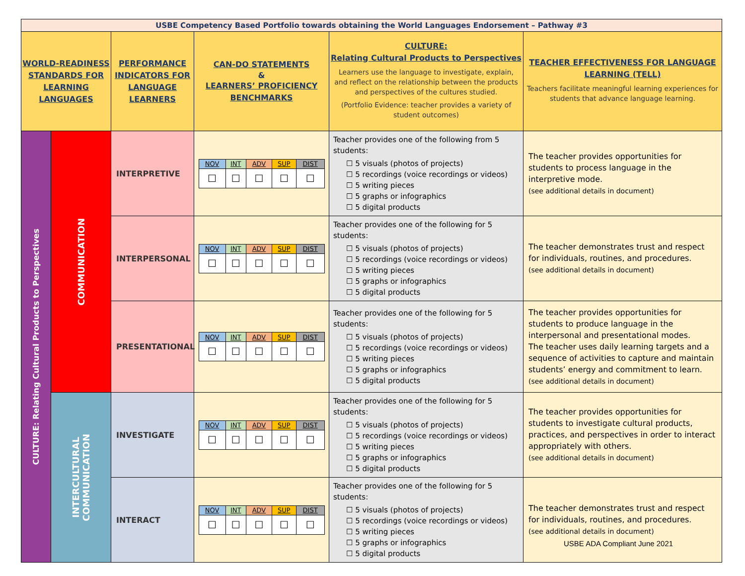| USBE Competency Based Portfolio towards obtaining the World Languages Endorsement – Pathway #3 | | | | | |
| WORLD-READINESS STANDARDS FOR LEARNING LANGUAGES | | PERFORMANCE INDICATORS FOR LANGUAGE LEARNERS | CAN-DO STATEMENTS & LEARNERS’ PROFICIENCY BENCHMARKS | CULTURE: Relating Cultural Products to Perspectives Learners use the language to investigate, explain, and reflect on the relationship between the products and perspectives of the cultures studied. (Portfolio Evidence: teacher provides a variety of student outcomes) | TEACHER EFFECTIVENESS FOR LANGUAGE LEARNING (TELL) Teachers facilitate meaningful learning experiences for students that advance language learning. |
| CULTURE: Relating Cultural Products to Perspectives | COMMUNICATION | INTERPRETIVE | / NOV / INT / ADV / SUP / DIST / / ☐ / ☐ / ☐ / ☐ / ☐ / | Teacher provides one of the following from 5 students: ☐ 5 visuals (photos of projects) ☐ 5 recordings (voice recordings or videos) ☐ 5 writing pieces ☐ 5 graphs or infographics ☐ 5 digital products | The teacher provides opportunities for students to process language in the interpretive mode. (see additional details in document) |
| | | INTERPERSONAL | / NOV / INT / ADV / SUP / DIST / / ☐ / ☐ / ☐ / ☐ / ☐ / | Teacher provides one of the following for 5 students: ☐ 5 visuals (photos of projects) ☐ 5 recordings (voice recordings or videos) ☐ 5 writing pieces ☐ 5 graphs or infographics ☐ 5 digital products | The teacher demonstrates trust and respect for individuals, routines, and procedures. (see additional details in document) |
| | | PRESENTATIONAL | / NOV / INT / ADV / SUP / DIST / / ☐ / ☐ / ☐ / ☐ / ☐ / | Teacher provides one of the following for 5 students: ☐ 5 visuals (photos of projects) ☐ 5 recordings (voice recordings or videos) ☐ 5 writing pieces ☐ 5 graphs or infographics ☐ 5 digital products | The teacher provides opportunities for students to produce language in the interpersonal and presentational modes. The teacher uses daily learning targets and a sequence of activities to capture and maintain students’ energy and commitment to learn. (see additional details in document) |
| | INTERCULTURAL COMMUNICATION | INVESTIGATE | / NOV / INT / ADV / SUP / DIST / / ☐ / ☐ / ☐ / ☐ / ☐ / | Teacher provides one of the following for 5 students: ☐ 5 visuals (photos of projects) ☐ 5 recordings (voice recordings or videos) ☐ 5 writing pieces ☐ 5 graphs or infographics ☐ 5 digital products | The teacher provides opportunities for students to investigate cultural products, practices, and perspectives in order to interact appropriately with others. (see additional details in document) |
| | | INTERACT | / NOV / INT / ADV / SUP / DIST / / ☐ / ☐ / ☐ / ☐ / ☐ / | Teacher provides one of the following for 5 students: ☐ 5 visuals (photos of projects) ☐ 5 recordings (voice recordings or videos) ☐ 5 writing pieces ☐ 5 graphs or infographics ☐ 5 digital products | The teacher demonstrates trust and respect for individuals, routines, and procedures. (see additional details in document) |
USBE ADA Compliant June 2021